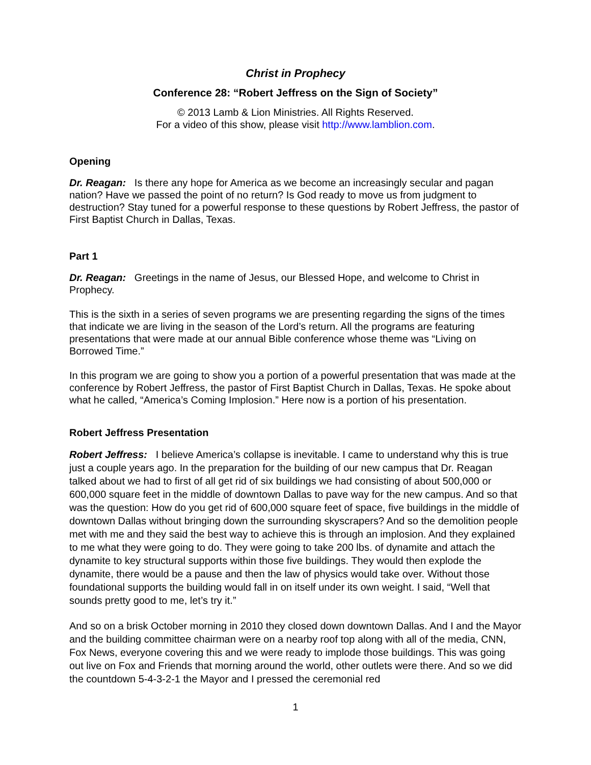Christ in Prophecy
Conference 28: “Robert Jeffress on the Sign of Society”
© 2013 Lamb & Lion Ministries. All Rights Reserved.
For a video of this show, please visit http://www.lamblion.com.
Opening
Dr. Reagan: Is there any hope for America as we become an increasingly secular and pagan nation? Have we passed the point of no return? Is God ready to move us from judgment to destruction? Stay tuned for a powerful response to these questions by Robert Jeffress, the pastor of First Baptist Church in Dallas, Texas.
Part 1
Dr. Reagan: Greetings in the name of Jesus, our Blessed Hope, and welcome to Christ in Prophecy.
This is the sixth in a series of seven programs we are presenting regarding the signs of the times that indicate we are living in the season of the Lord’s return. All the programs are featuring presentations that were made at our annual Bible conference whose theme was “Living on Borrowed Time.”
In this program we are going to show you a portion of a powerful presentation that was made at the conference by Robert Jeffress, the pastor of First Baptist Church in Dallas, Texas. He spoke about what he called, “America’s Coming Implosion.” Here now is a portion of his presentation.
Robert Jeffress Presentation
Robert Jeffress: I believe America’s collapse is inevitable. I came to understand why this is true just a couple years ago. In the preparation for the building of our new campus that Dr. Reagan talked about we had to first of all get rid of six buildings we had consisting of about 500,000 or 600,000 square feet in the middle of downtown Dallas to pave way for the new campus. And so that was the question: How do you get rid of 600,000 square feet of space, five buildings in the middle of downtown Dallas without bringing down the surrounding skyscrapers? And so the demolition people met with me and they said the best way to achieve this is through an implosion. And they explained to me what they were going to do. They were going to take 200 lbs. of dynamite and attach the dynamite to key structural supports within those five buildings. They would then explode the dynamite, there would be a pause and then the law of physics would take over. Without those foundational supports the building would fall in on itself under its own weight. I said, “Well that sounds pretty good to me, let’s try it.”
And so on a brisk October morning in 2010 they closed down downtown Dallas. And I and the Mayor and the building committee chairman were on a nearby roof top along with all of the media, CNN, Fox News, everyone covering this and we were ready to implode those buildings. This was going out live on Fox and Friends that morning around the world, other outlets were there. And so we did the countdown 5-4-3-2-1 the Mayor and I pressed the ceremonial red
1